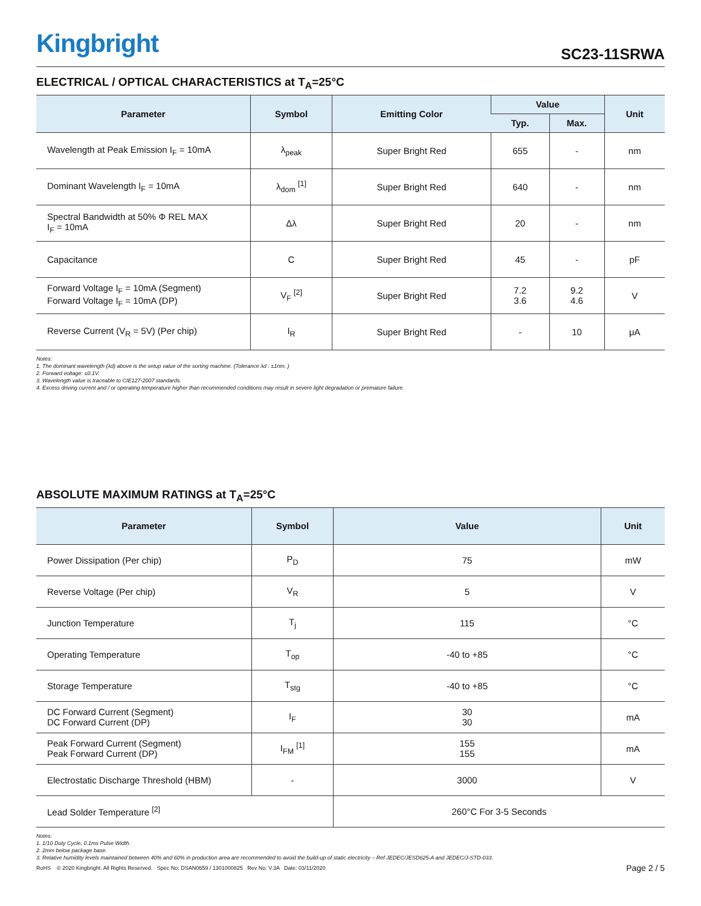Kingbright
SC23-11SRWA
ELECTRICAL / OPTICAL CHARACTERISTICS at T<sub>A</sub>=25°C
| Parameter | Symbol | Emitting Color | Value | | Unit |
| --- | --- | --- | --- | --- | --- |
| | | | Typ. | Max. | |
| Wavelength at Peak Emission I<sub>F</sub> = 10mA | λ<sub>peak</sub> | Super Bright Red | 655 | - | nm |
| Dominant Wavelength I<sub>F</sub> = 10mA | λ<sub>dom</sub> <sup>[1]</sup> | Super Bright Red | 640 | - | nm |
| Spectral Bandwidth at 50% Φ REL MAX I<sub>F</sub> = 10mA | Δλ | Super Bright Red | 20 | - | nm |
| Capacitance | C | Super Bright Red | 45 | - | pF |
| Forward Voltage I<sub>F</sub> = 10mA (Segment) Forward Voltage I<sub>F</sub> = 10mA (DP) | V<sub>F</sub> <sup>[2]</sup> | Super Bright Red | 7.2 3.6 | 9.2 4.6 | V |
| Reverse Current (V<sub>R</sub> = 5V) (Per chip) | I<sub>R</sub> | Super Bright Red | - | 10 | μA |
Notes:
1. The dominant wavelength (λd) above is the setup value of the sorting machine. (Tolerance λd : ±1nm. )
2. Forward voltage: ±0.1V.
3. Wavelength value is traceable to CIE127-2007 standards.
4. Excess driving current and / or operating temperature higher than recommended conditions may result in severe light degradation or premature failure.
ABSOLUTE MAXIMUM RATINGS at T<sub>A</sub>=25°C
| Parameter | Symbol | Value | Unit |
| --- | --- | --- | --- |
| Power Dissipation (Per chip) | P<sub>D</sub> | 75 | mW |
| Reverse Voltage (Per chip) | V<sub>R</sub> | 5 | V |
| Junction Temperature | T<sub>j</sub> | 115 | °C |
| Operating Temperature | T<sub>op</sub> | -40 to +85 | °C |
| Storage Temperature | T<sub>stg</sub> | -40 to +85 | °C |
| DC Forward Current (Segment) DC Forward Current (DP) | I<sub>F</sub> | 30 30 | mA |
| Peak Forward Current (Segment) Peak Forward Current (DP) | I<sub>FM</sub> <sup>[1]</sup> | 155 155 | mA |
| Electrostatic Discharge Threshold (HBM) | - | 3000 | V |
| Lead Solder Temperature <sup>[2]</sup> | | 260°C For 3-5 Seconds | |
Notes:
1. 1/10 Duty Cycle, 0.1ms Pulse Width.
2. 2mm below package base.
3. Relative humidity levels maintained between 40% and 60% in production area are recommended to avoid the build-up of static electricity – Ref JEDEC/JESD625-A and JEDEC/J-STD-033.
RoHS © 2020 Kingbright. All Rights Reserved. Spec No: DSAN0659 / 1301000825 Rev No: V.3A Date: 03/11/2020
Page 2 / 5